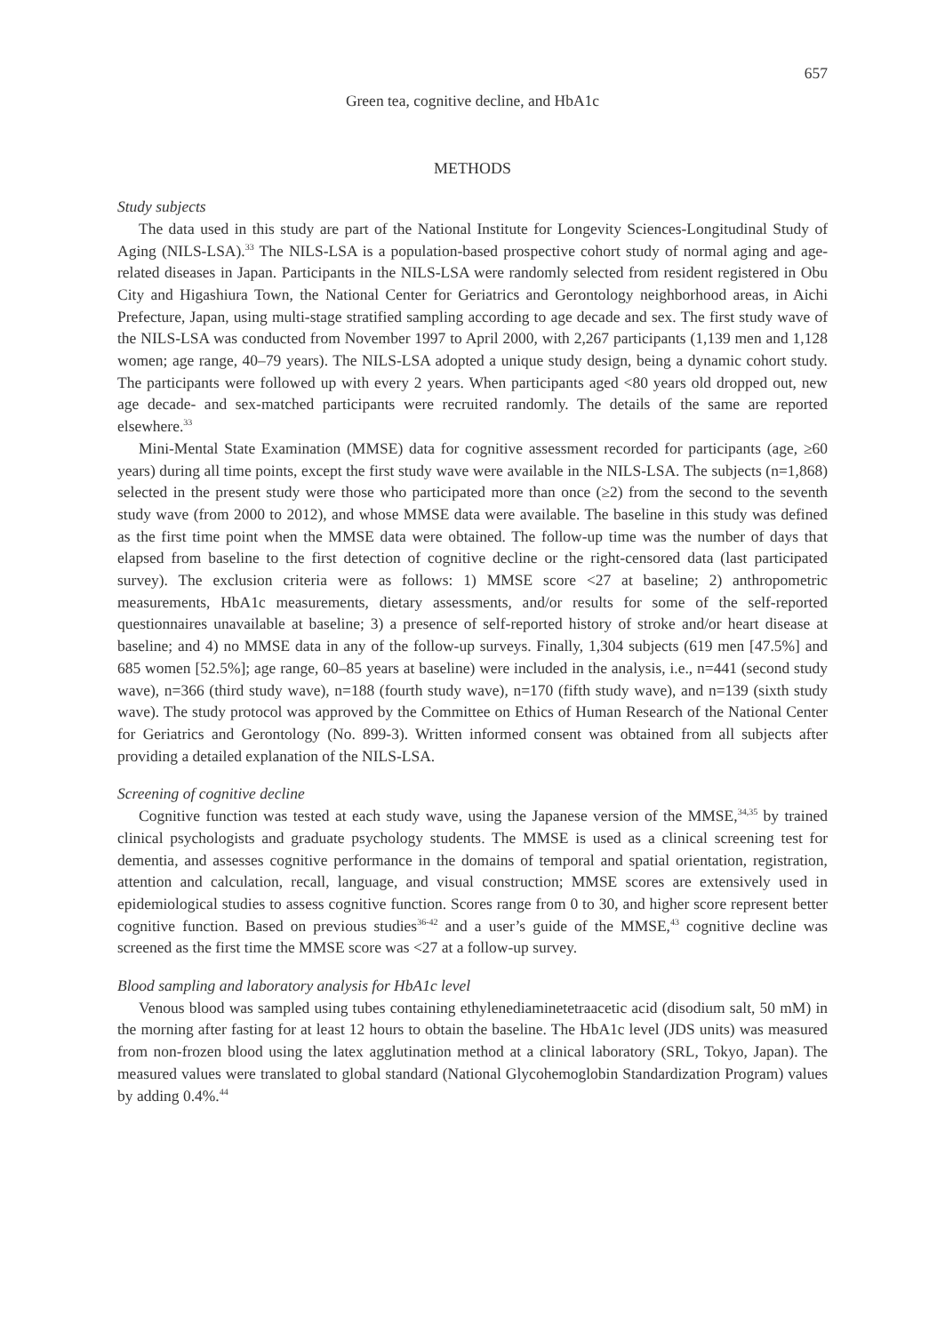657
Green tea, cognitive decline, and HbA1c
METHODS
Study subjects
The data used in this study are part of the National Institute for Longevity Sciences-Longitudinal Study of Aging (NILS-LSA).<sup>33</sup> The NILS-LSA is a population-based prospective cohort study of normal aging and age-related diseases in Japan. Participants in the NILS-LSA were randomly selected from resident registered in Obu City and Higashiura Town, the National Center for Geriatrics and Gerontology neighborhood areas, in Aichi Prefecture, Japan, using multi-stage stratified sampling according to age decade and sex. The first study wave of the NILS-LSA was conducted from November 1997 to April 2000, with 2,267 participants (1,139 men and 1,128 women; age range, 40–79 years). The NILS-LSA adopted a unique study design, being a dynamic cohort study. The participants were followed up with every 2 years. When participants aged <80 years old dropped out, new age decade- and sex-matched participants were recruited randomly. The details of the same are reported elsewhere.<sup>33</sup>
Mini-Mental State Examination (MMSE) data for cognitive assessment recorded for participants (age, ≥60 years) during all time points, except the first study wave were available in the NILS-LSA. The subjects (n=1,868) selected in the present study were those who participated more than once (≥2) from the second to the seventh study wave (from 2000 to 2012), and whose MMSE data were available. The baseline in this study was defined as the first time point when the MMSE data were obtained. The follow-up time was the number of days that elapsed from baseline to the first detection of cognitive decline or the right-censored data (last participated survey). The exclusion criteria were as follows: 1) MMSE score <27 at baseline; 2) anthropometric measurements, HbA1c measurements, dietary assessments, and/or results for some of the self-reported questionnaires unavailable at baseline; 3) a presence of self-reported history of stroke and/or heart disease at baseline; and 4) no MMSE data in any of the follow-up surveys. Finally, 1,304 subjects (619 men [47.5%] and 685 women [52.5%]; age range, 60–85 years at baseline) were included in the analysis, i.e., n=441 (second study wave), n=366 (third study wave), n=188 (fourth study wave), n=170 (fifth study wave), and n=139 (sixth study wave). The study protocol was approved by the Committee on Ethics of Human Research of the National Center for Geriatrics and Gerontology (No. 899-3). Written informed consent was obtained from all subjects after providing a detailed explanation of the NILS-LSA.
Screening of cognitive decline
Cognitive function was tested at each study wave, using the Japanese version of the MMSE,<sup>34,35</sup> by trained clinical psychologists and graduate psychology students. The MMSE is used as a clinical screening test for dementia, and assesses cognitive performance in the domains of temporal and spatial orientation, registration, attention and calculation, recall, language, and visual construction; MMSE scores are extensively used in epidemiological studies to assess cognitive function. Scores range from 0 to 30, and higher score represent better cognitive function. Based on previous studies<sup>36-42</sup> and a user’s guide of the MMSE,<sup>43</sup> cognitive decline was screened as the first time the MMSE score was <27 at a follow-up survey.
Blood sampling and laboratory analysis for HbA1c level
Venous blood was sampled using tubes containing ethylenediaminetetraacetic acid (disodium salt, 50 mM) in the morning after fasting for at least 12 hours to obtain the baseline. The HbA1c level (JDS units) was measured from non-frozen blood using the latex agglutination method at a clinical laboratory (SRL, Tokyo, Japan). The measured values were translated to global standard (National Glycohemoglobin Standardization Program) values by adding 0.4%.<sup>44</sup>